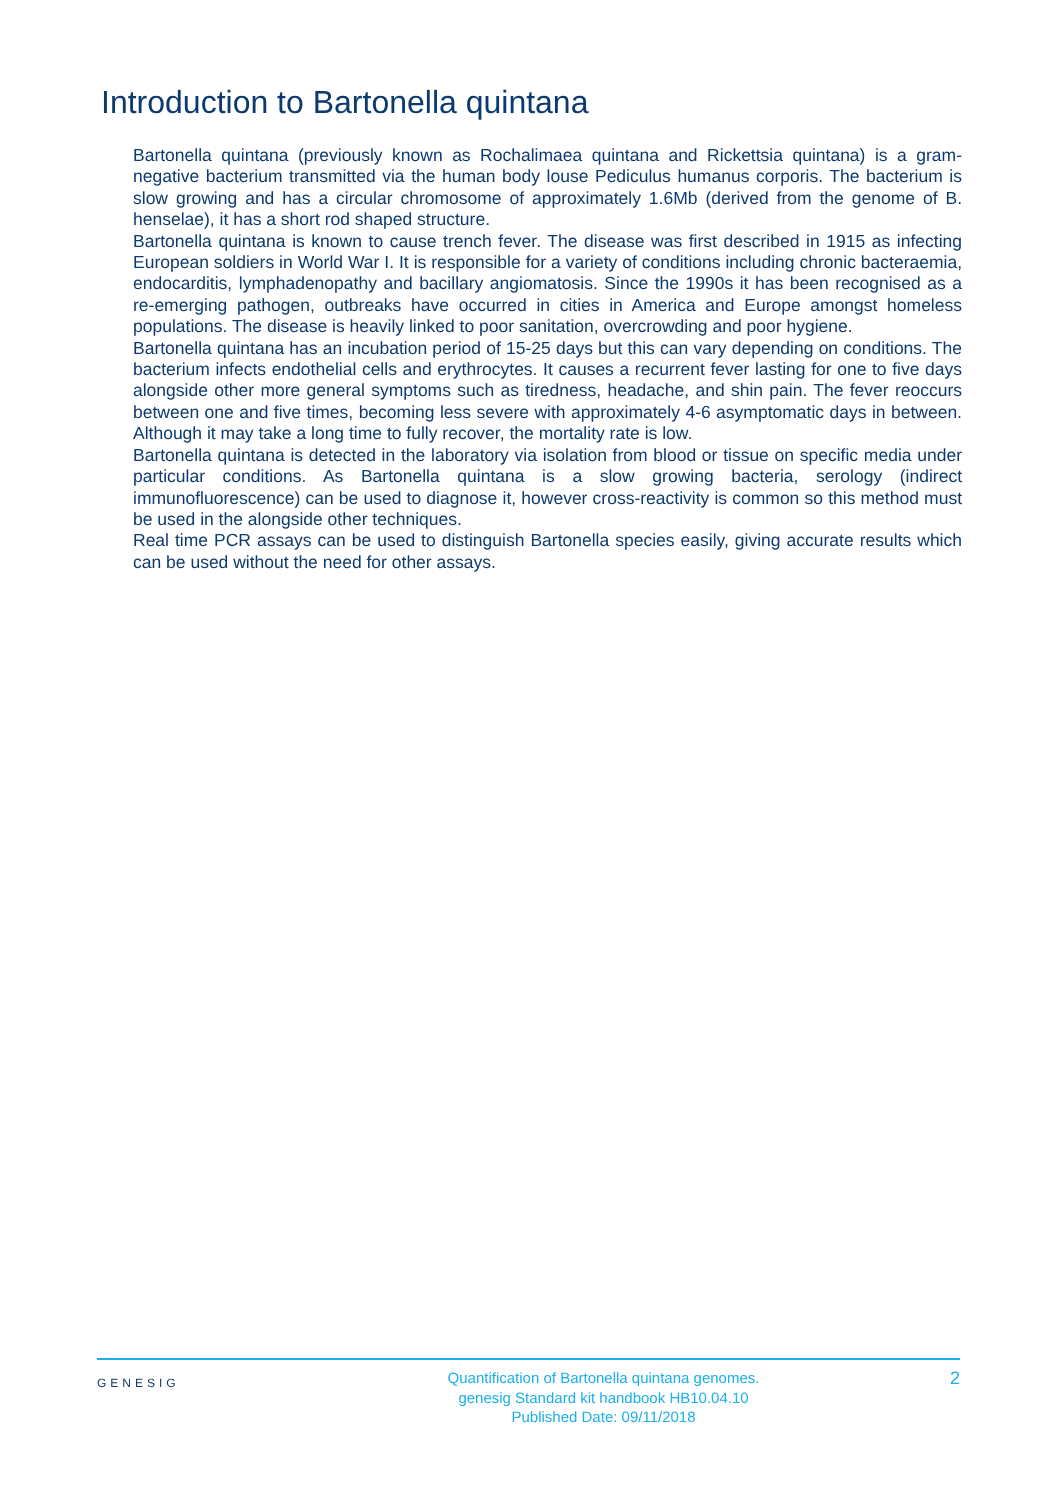Introduction to Bartonella quintana
Bartonella quintana (previously known as Rochalimaea quintana and Rickettsia quintana) is a gram-negative bacterium transmitted via the human body louse Pediculus humanus corporis. The bacterium is slow growing and has a circular chromosome of approximately 1.6Mb (derived from the genome of B. henselae), it has a short rod shaped structure.
Bartonella quintana is known to cause trench fever. The disease was first described in 1915 as infecting European soldiers in World War I. It is responsible for a variety of conditions including chronic bacteraemia, endocarditis, lymphadenopathy and bacillary angiomatosis. Since the 1990s it has been recognised as a re-emerging pathogen, outbreaks have occurred in cities in America and Europe amongst homeless populations. The disease is heavily linked to poor sanitation, overcrowding and poor hygiene.
Bartonella quintana has an incubation period of 15-25 days but this can vary depending on conditions. The bacterium infects endothelial cells and erythrocytes. It causes a recurrent fever lasting for one to five days alongside other more general symptoms such as tiredness, headache, and shin pain. The fever reoccurs between one and five times, becoming less severe with approximately 4-6 asymptomatic days in between. Although it may take a long time to fully recover, the mortality rate is low.
Bartonella quintana is detected in the laboratory via isolation from blood or tissue on specific media under particular conditions. As Bartonella quintana is a slow growing bacteria, serology (indirect immunofluorescence) can be used to diagnose it, however cross-reactivity is common so this method must be used in the alongside other techniques.
Real time PCR assays can be used to distinguish Bartonella species easily, giving accurate results which can be used without the need for other assays.
GENESIG
Quantification of Bartonella quintana genomes.
genesig Standard kit handbook HB10.04.10
Published Date: 09/11/2018
2